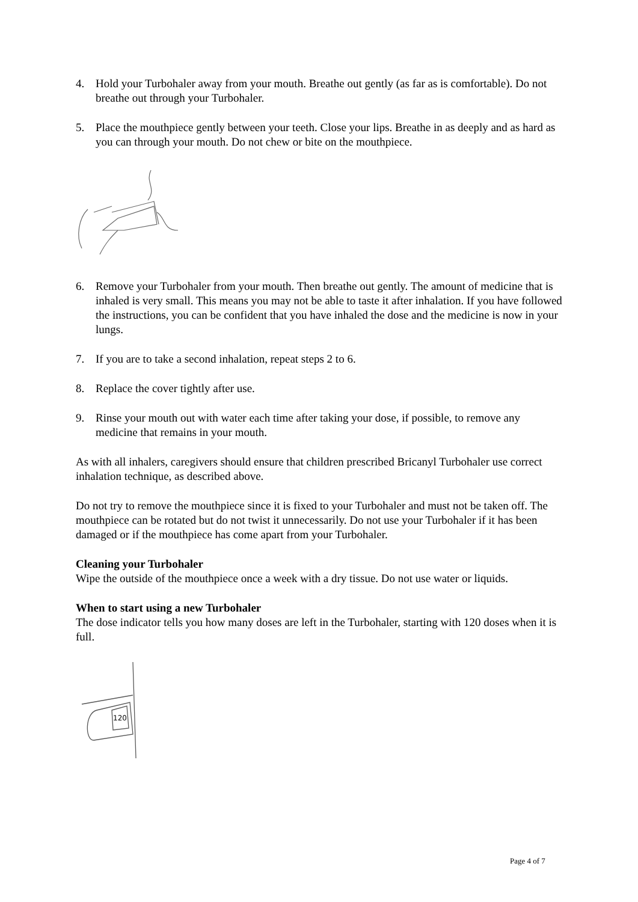4. Hold your Turbohaler away from your mouth. Breathe out gently (as far as is comfortable). Do not breathe out through your Turbohaler.
5. Place the mouthpiece gently between your teeth. Close your lips. Breathe in as deeply and as hard as you can through your mouth. Do not chew or bite on the mouthpiece.
6. Remove your Turbohaler from your mouth. Then breathe out gently. The amount of medicine that is inhaled is very small. This means you may not be able to taste it after inhalation. If you have followed the instructions, you can be confident that you have inhaled the dose and the medicine is now in your lungs.
7. If you are to take a second inhalation, repeat steps 2 to 6.
8. Replace the cover tightly after use.
9. Rinse your mouth out with water each time after taking your dose, if possible, to remove any medicine that remains in your mouth.
As with all inhalers, caregivers should ensure that children prescribed Bricanyl Turbohaler use correct inhalation technique, as described above.
Do not try to remove the mouthpiece since it is fixed to your Turbohaler and must not be taken off. The mouthpiece can be rotated but do not twist it unnecessarily. Do not use your Turbohaler if it has been damaged or if the mouthpiece has come apart from your Turbohaler.
Cleaning your Turbohaler
Wipe the outside of the mouthpiece once a week with a dry tissue. Do not use water or liquids.
When to start using a new Turbohaler
The dose indicator tells you how many doses are left in the Turbohaler, starting with 120 doses when it is full.
120
Page 4 of 7